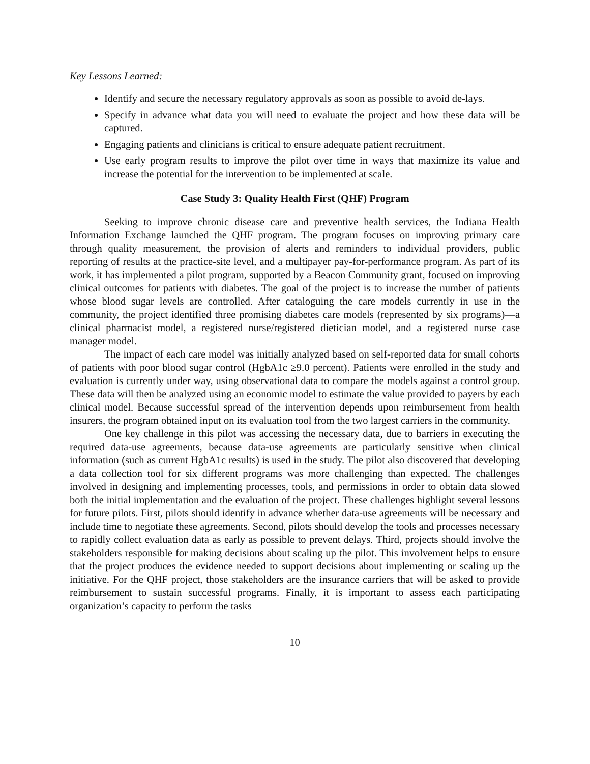Key Lessons Learned:
Identify and secure the necessary regulatory approvals as soon as possible to avoid de-lays.
Specify in advance what data you will need to evaluate the project and how these data will be captured.
Engaging patients and clinicians is critical to ensure adequate patient recruitment.
Use early program results to improve the pilot over time in ways that maximize its value and increase the potential for the intervention to be implemented at scale.
Case Study 3: Quality Health First (QHF) Program
Seeking to improve chronic disease care and preventive health services, the Indiana Health Information Exchange launched the QHF program. The program focuses on improving primary care through quality measurement, the provision of alerts and reminders to individual providers, public reporting of results at the practice-site level, and a multipayer pay-for-performance program. As part of its work, it has implemented a pilot program, supported by a Beacon Community grant, focused on improving clinical outcomes for patients with diabetes. The goal of the project is to increase the number of patients whose blood sugar levels are controlled. After cataloguing the care models currently in use in the community, the project identified three promising diabetes care models (represented by six programs)—a clinical pharmacist model, a registered nurse/registered dietician model, and a registered nurse case manager model.
The impact of each care model was initially analyzed based on self-reported data for small cohorts of patients with poor blood sugar control (HgbA1c ≥9.0 percent). Patients were enrolled in the study and evaluation is currently under way, using observational data to compare the models against a control group. These data will then be analyzed using an economic model to estimate the value provided to payers by each clinical model. Because successful spread of the intervention depends upon reimbursement from health insurers, the program obtained input on its evaluation tool from the two largest carriers in the community.
One key challenge in this pilot was accessing the necessary data, due to barriers in executing the required data-use agreements, because data-use agreements are particularly sensitive when clinical information (such as current HgbA1c results) is used in the study. The pilot also discovered that developing a data collection tool for six different programs was more challenging than expected. The challenges involved in designing and implementing processes, tools, and permissions in order to obtain data slowed both the initial implementation and the evaluation of the project. These challenges highlight several lessons for future pilots. First, pilots should identify in advance whether data-use agreements will be necessary and include time to negotiate these agreements. Second, pilots should develop the tools and processes necessary to rapidly collect evaluation data as early as possible to prevent delays. Third, projects should involve the stakeholders responsible for making decisions about scaling up the pilot. This involvement helps to ensure that the project produces the evidence needed to support decisions about implementing or scaling up the initiative. For the QHF project, those stakeholders are the insurance carriers that will be asked to provide reimbursement to sustain successful programs. Finally, it is important to assess each participating organization’s capacity to perform the tasks
10